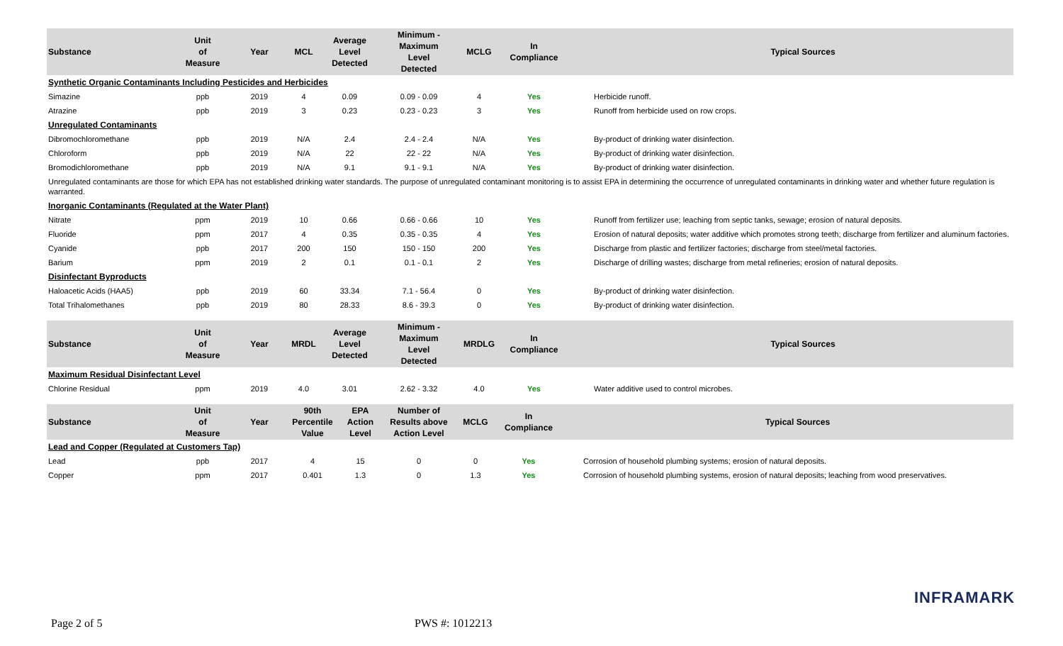| Substance | Unit of Measure | Year | MCL | Average Level Detected | Minimum - Maximum Level Detected | MCLG | In Compliance | | Typical Sources |
| --- | --- | --- | --- | --- | --- | --- | --- | --- | --- |
| Synthetic Organic Contaminants Including Pesticides and Herbicides | | | | | | | | | |
| Simazine | ppb | 2019 | 4 | 0.09 | 0.09 - 0.09 | 4 | Yes | | Herbicide runoff. |
| Atrazine | ppb | 2019 | 3 | 0.23 | 0.23 - 0.23 | 3 | Yes | | Runoff from herbicide used on row crops. |
| Unregulated Contaminants | | | | | | | | | |
| Dibromochloromethane | ppb | 2019 | N/A | 2.4 | 2.4 - 2.4 | N/A | Yes | | By-product of drinking water disinfection. |
| Chloroform | ppb | 2019 | N/A | 22 | 22 - 22 | N/A | Yes | | By-product of drinking water disinfection. |
| Bromodichloromethane | ppb | 2019 | N/A | 9.1 | 9.1 - 9.1 | N/A | Yes | | By-product of drinking water disinfection. |
| Unregulated contaminants are those for which EPA has not established drinking water standards. The purpose of unregulated contaminant monitoring is to assist EPA in determining the occurrence of unregulated contaminants in drinking water and whether future regulation is warranted. | | | | | | | | | |
| Inorganic Contaminants (Regulated at the Water Plant) | | | | | | | | | |
| Nitrate | ppm | 2019 | 10 | 0.66 | 0.66 - 0.66 | 10 | Yes | | Runoff from fertilizer use; leaching from septic tanks, sewage; erosion of natural deposits. |
| Fluoride | ppm | 2017 | 4 | 0.35 | 0.35 - 0.35 | 4 | Yes | | Erosion of natural deposits; water additive which promotes strong teeth; discharge from fertilizer and aluminum factories. |
| Cyanide | ppb | 2017 | 200 | 150 | 150 - 150 | 200 | Yes | | Discharge from plastic and fertilizer factories; discharge from steel/metal factories. |
| Barium | ppm | 2019 | 2 | 0.1 | 0.1 - 0.1 | 2 | Yes | | Discharge of drilling wastes; discharge from metal refineries; erosion of natural deposits. |
| Disinfectant Byproducts | | | | | | | | | |
| Haloacetic Acids (HAA5) | ppb | 2019 | 60 | 33.34 | 7.1 - 56.4 | 0 | Yes | | By-product of drinking water disinfection. |
| Total Trihalomethanes | ppb | 2019 | 80 | 28.33 | 8.6 - 39.3 | 0 | Yes | | By-product of drinking water disinfection. |
| Substance | Unit of Measure | Year | MRDL | Average Level Detected | Minimum - Maximum Level Detected | MRDLG | In Compliance | | Typical Sources |
| --- | --- | --- | --- | --- | --- | --- | --- | --- | --- |
| Maximum Residual Disinfectant Level | | | | | | | | | |
| Chlorine Residual | ppm | 2019 | 4.0 | 3.01 | 2.62 - 3.32 | 4.0 | Yes | | Water additive used to control microbes. |
| Substance | Unit of Measure | Year | 90th Percentile Value | EPA Action Level | Number of Results above Action Level | MCLG | In Compliance | | Typical Sources |
| --- | --- | --- | --- | --- | --- | --- | --- | --- | --- |
| Lead and Copper (Regulated at Customers Tap) | | | | | | | | | |
| Lead | ppb | 2017 | 4 | 15 | 0 | 0 | Yes | | Corrosion of household plumbing systems; erosion of natural deposits. |
| Copper | ppm | 2017 | 0.401 | 1.3 | 0 | 1.3 | Yes | | Corrosion of household plumbing systems, erosion of natural deposits; leaching from wood preservatives. |
INFRAMARK
Page 2 of 5 PWS #: 1012213